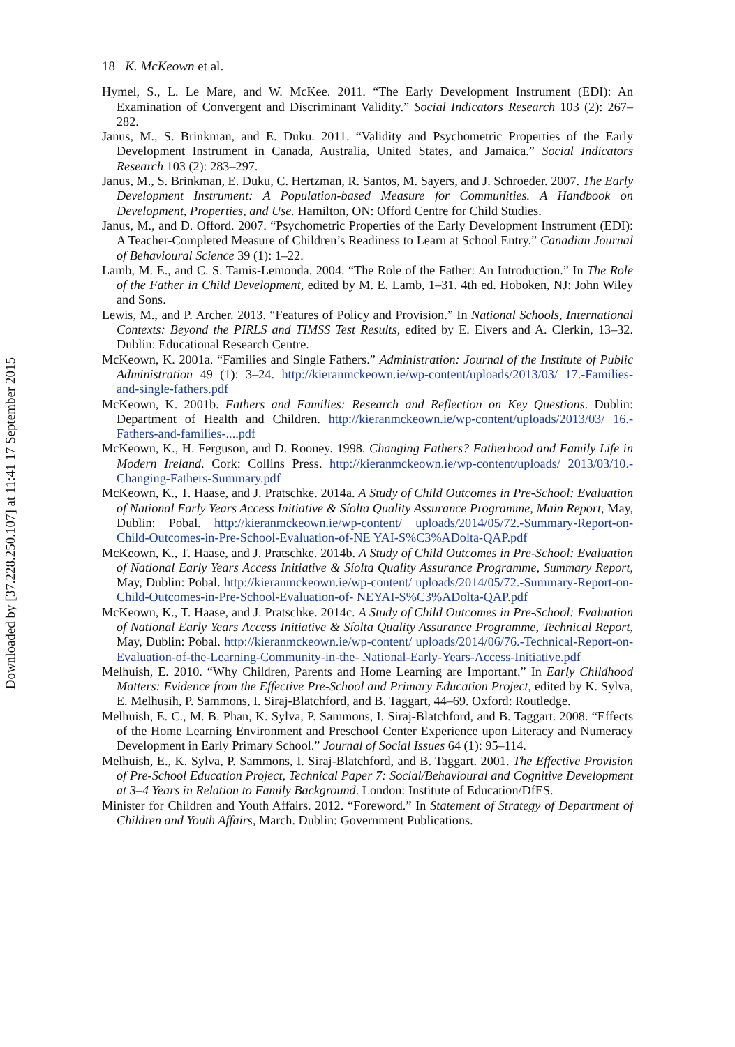Downloaded by [37.228.250.107] at 11:41 17 September 2015
18 K. McKeown et al.
Hymel, S., L. Le Mare, and W. McKee. 2011. “The Early Development Instrument (EDI): An Examination of Convergent and Discriminant Validity.” Social Indicators Research 103 (2): 267–282.
Janus, M., S. Brinkman, and E. Duku. 2011. “Validity and Psychometric Properties of the Early Development Instrument in Canada, Australia, United States, and Jamaica.” Social Indicators Research 103 (2): 283–297.
Janus, M., S. Brinkman, E. Duku, C. Hertzman, R. Santos, M. Sayers, and J. Schroeder. 2007. The Early Development Instrument: A Population-based Measure for Communities. A Handbook on Development, Properties, and Use. Hamilton, ON: Offord Centre for Child Studies.
Janus, M., and D. Offord. 2007. “Psychometric Properties of the Early Development Instrument (EDI): A Teacher-Completed Measure of Children’s Readiness to Learn at School Entry.” Canadian Journal of Behavioural Science 39 (1): 1–22.
Lamb, M. E., and C. S. Tamis-Lemonda. 2004. “The Role of the Father: An Introduction.” In The Role of the Father in Child Development, edited by M. E. Lamb, 1–31. 4th ed. Hoboken, NJ: John Wiley and Sons.
Lewis, M., and P. Archer. 2013. “Features of Policy and Provision.” In National Schools, International Contexts: Beyond the PIRLS and TIMSS Test Results, edited by E. Eivers and A. Clerkin, 13–32. Dublin: Educational Research Centre.
McKeown, K. 2001a. “Families and Single Fathers.” Administration: Journal of the Institute of Public Administration 49 (1): 3–24. http://kieranmckeown.ie/wp-content/uploads/2013/03/ 17.-Families-and-single-fathers.pdf
McKeown, K. 2001b. Fathers and Families: Research and Reflection on Key Questions. Dublin: Department of Health and Children. http://kieranmckeown.ie/wp-content/uploads/2013/03/ 16.-Fathers-and-families-....pdf
McKeown, K., H. Ferguson, and D. Rooney. 1998. Changing Fathers? Fatherhood and Family Life in Modern Ireland. Cork: Collins Press. http://kieranmckeown.ie/wp-content/uploads/ 2013/03/10.-Changing-Fathers-Summary.pdf
McKeown, K., T. Haase, and J. Pratschke. 2014a. A Study of Child Outcomes in Pre-School: Evaluation of National Early Years Access Initiative & Síolta Quality Assurance Programme, Main Report, May, Dublin: Pobal. http://kieranmckeown.ie/wp-content/ uploads/2014/05/72.-Summary-Report-on-Child-Outcomes-in-Pre-School-Evaluation-of-NE YAI-S%C3%ADolta-QAP.pdf
McKeown, K., T. Haase, and J. Pratschke. 2014b. A Study of Child Outcomes in Pre-School: Evaluation of National Early Years Access Initiative & Síolta Quality Assurance Programme, Summary Report, May, Dublin: Pobal. http://kieranmckeown.ie/wp-content/ uploads/2014/05/72.-Summary-Report-on-Child-Outcomes-in-Pre-School-Evaluation-of- NEYAI-S%C3%ADolta-QAP.pdf
McKeown, K., T. Haase, and J. Pratschke. 2014c. A Study of Child Outcomes in Pre-School: Evaluation of National Early Years Access Initiative & Síolta Quality Assurance Programme, Technical Report, May, Dublin: Pobal. http://kieranmckeown.ie/wp-content/ uploads/2014/06/76.-Technical-Report-on-Evaluation-of-the-Learning-Community-in-the- National-Early-Years-Access-Initiative.pdf
Melhuish, E. 2010. “Why Children, Parents and Home Learning are Important.” In Early Childhood Matters: Evidence from the Effective Pre-School and Primary Education Project, edited by K. Sylva, E. Melhusih, P. Sammons, I. Siraj-Blatchford, and B. Taggart, 44–69. Oxford: Routledge.
Melhuish, E. C., M. B. Phan, K. Sylva, P. Sammons, I. Siraj-Blatchford, and B. Taggart. 2008. “Effects of the Home Learning Environment and Preschool Center Experience upon Literacy and Numeracy Development in Early Primary School.” Journal of Social Issues 64 (1): 95–114.
Melhuish, E., K. Sylva, P. Sammons, I. Siraj-Blatchford, and B. Taggart. 2001. The Effective Provision of Pre-School Education Project, Technical Paper 7: Social/Behavioural and Cognitive Development at 3–4 Years in Relation to Family Background. London: Institute of Education/DfES.
Minister for Children and Youth Affairs. 2012. “Foreword.” In Statement of Strategy of Department of Children and Youth Affairs, March. Dublin: Government Publications.